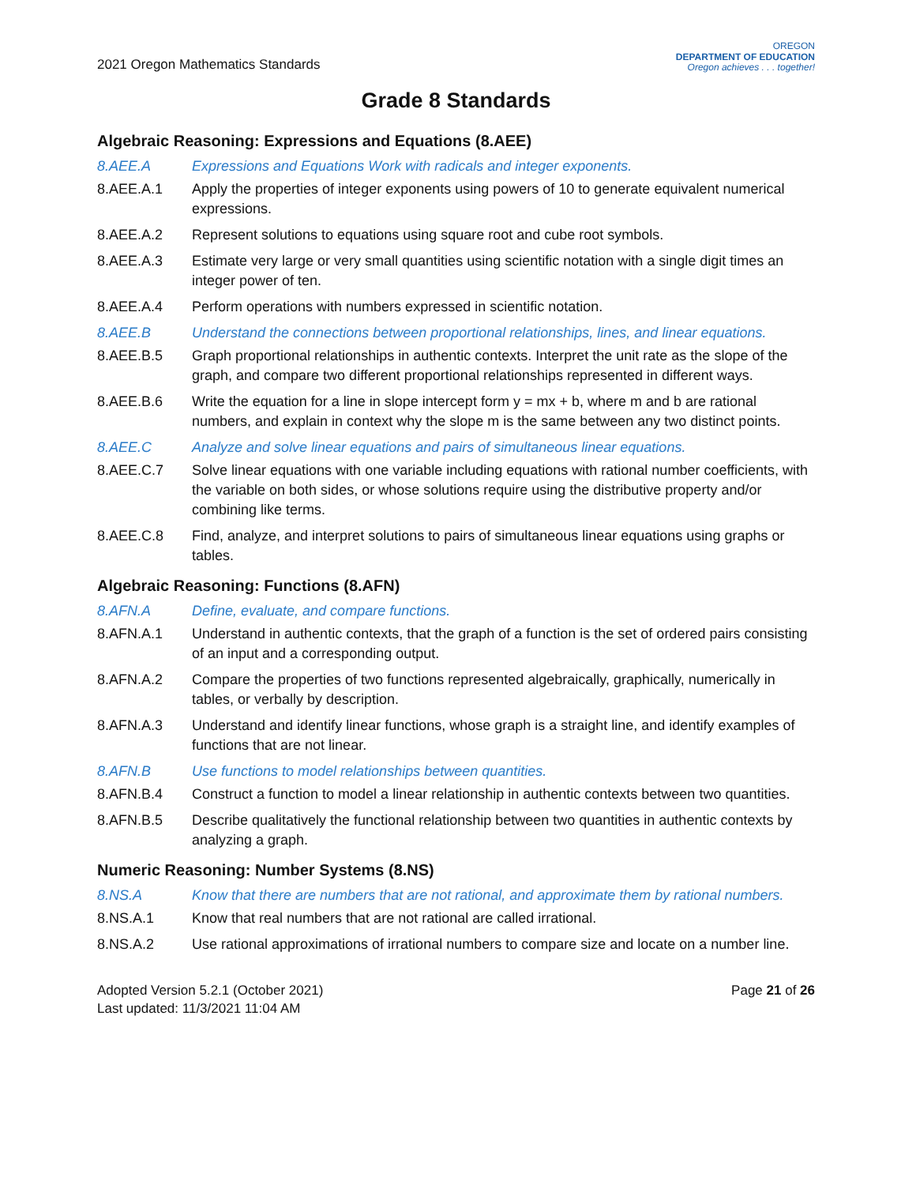2021 Oregon Mathematics Standards
OREGON
DEPARTMENT OF EDUCATION
Oregon achieves . . . together!
Grade 8 Standards
Algebraic Reasoning: Expressions and Equations (8.AEE)
8.AEE.A Expressions and Equations Work with radicals and integer exponents.
8.AEE.A.1 Apply the properties of integer exponents using powers of 10 to generate equivalent numerical expressions.
8.AEE.A.2 Represent solutions to equations using square root and cube root symbols.
8.AEE.A.3 Estimate very large or very small quantities using scientific notation with a single digit times an integer power of ten.
8.AEE.A.4 Perform operations with numbers expressed in scientific notation.
8.AEE.B Understand the connections between proportional relationships, lines, and linear equations.
8.AEE.B.5 Graph proportional relationships in authentic contexts. Interpret the unit rate as the slope of the graph, and compare two different proportional relationships represented in different ways.
8.AEE.B.6 Write the equation for a line in slope intercept form y = mx + b, where m and b are rational numbers, and explain in context why the slope m is the same between any two distinct points.
8.AEE.C Analyze and solve linear equations and pairs of simultaneous linear equations.
8.AEE.C.7 Solve linear equations with one variable including equations with rational number coefficients, with the variable on both sides, or whose solutions require using the distributive property and/or combining like terms.
8.AEE.C.8 Find, analyze, and interpret solutions to pairs of simultaneous linear equations using graphs or tables.
Algebraic Reasoning: Functions (8.AFN)
8.AFN.A Define, evaluate, and compare functions.
8.AFN.A.1 Understand in authentic contexts, that the graph of a function is the set of ordered pairs consisting of an input and a corresponding output.
8.AFN.A.2 Compare the properties of two functions represented algebraically, graphically, numerically in tables, or verbally by description.
8.AFN.A.3 Understand and identify linear functions, whose graph is a straight line, and identify examples of functions that are not linear.
8.AFN.B Use functions to model relationships between quantities.
8.AFN.B.4 Construct a function to model a linear relationship in authentic contexts between two quantities.
8.AFN.B.5 Describe qualitatively the functional relationship between two quantities in authentic contexts by analyzing a graph.
Numeric Reasoning: Number Systems (8.NS)
8.NS.A Know that there are numbers that are not rational, and approximate them by rational numbers.
8.NS.A.1 Know that real numbers that are not rational are called irrational.
8.NS.A.2 Use rational approximations of irrational numbers to compare size and locate on a number line.
Adopted Version 5.2.1 (October 2021)
Last updated: 11/3/2021 11:04 AM
Page 21 of 26